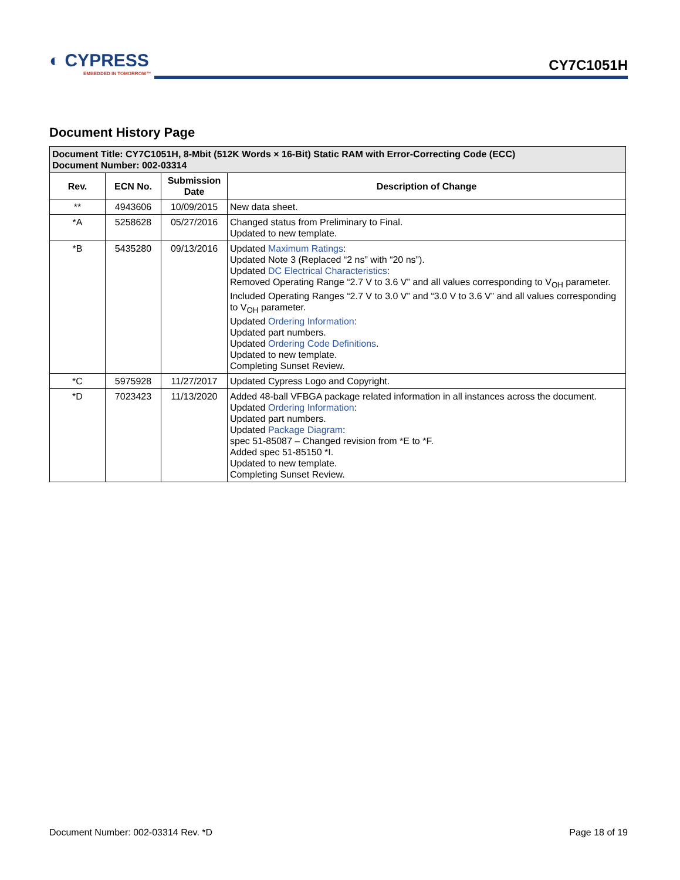◐ CYPRESS
EMBEDDED IN TOMORROW™
CY7C1051H
Document History Page
| Document Title: CY7C1051H, 8-Mbit (512K Words × 16-Bit) Static RAM with Error-Correcting Code (ECC) Document Number: 002-03314 | | | |
| Rev. | ECN No. | Submission Date | Description of Change |
| ** | 4943606 | 10/09/2015 | New data sheet. |
| *A | 5258628 | 05/27/2016 | Changed status from Preliminary to Final. Updated to new template. |
| *B | 5435280 | 09/13/2016 | Updated Maximum Ratings : Updated Note 3 (Replaced “2 ns” with “20 ns”). Updated DC Electrical Characteristics : Removed Operating Range “2.7 V to 3.6 V” and all values corresponding to V<sub>OH</sub> parameter. Included Operating Ranges “2.7 V to 3.0 V” and “3.0 V to 3.6 V” and all values corresponding to V<sub>OH</sub> parameter. Updated Ordering Information : Updated part numbers. Updated Ordering Code Definitions . Updated to new template. Completing Sunset Review. |
| *C | 5975928 | 11/27/2017 | Updated Cypress Logo and Copyright. |
| *D | 7023423 | 11/13/2020 | Added 48-ball VFBGA package related information in all instances across the document. Updated Ordering Information : Updated part numbers. Updated Package Diagram : spec 51-85087 – Changed revision from *E to *F. Added spec 51-85150 *I. Updated to new template. Completing Sunset Review. |
Document Number: 002-03314 Rev. *D Page 18 of 19